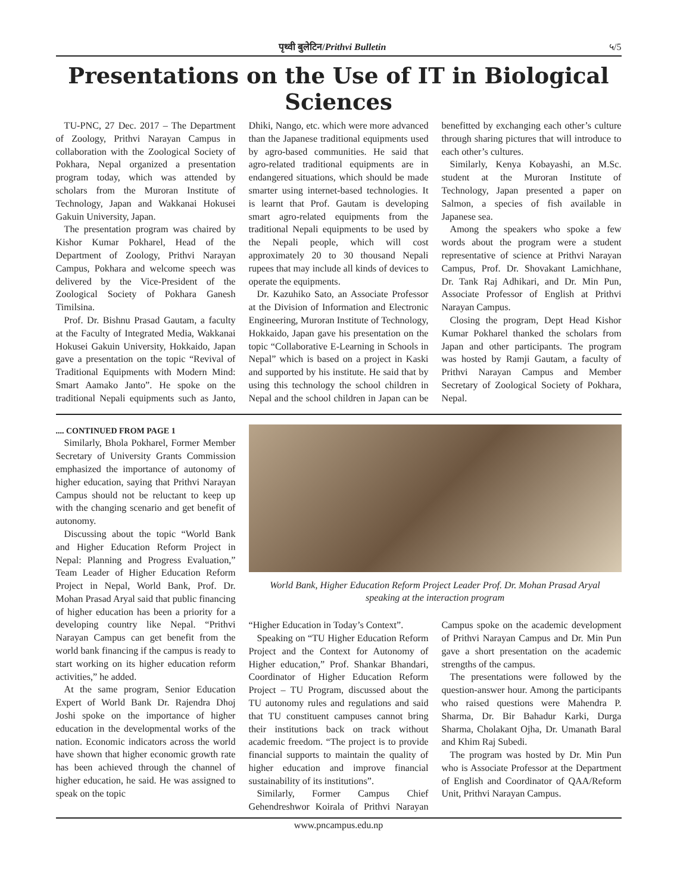पृथ्वी बुलेटिन/Prithvi Bulletin ५/5
Presentations on the Use of IT in Biological Sciences
TU-PNC, 27 Dec. 2017 – The Department of Zoology, Prithvi Narayan Campus in collaboration with the Zoological Society of Pokhara, Nepal organized a presentation program today, which was attended by scholars from the Muroran Institute of Technology, Japan and Wakkanai Hokusei Gakuin University, Japan.
The presentation program was chaired by Kishor Kumar Pokharel, Head of the Department of Zoology, Prithvi Narayan Campus, Pokhara and welcome speech was delivered by the Vice-President of the Zoological Society of Pokhara Ganesh Timilsina.
Prof. Dr. Bishnu Prasad Gautam, a faculty at the Faculty of Integrated Media, Wakkanai Hokusei Gakuin University, Hokkaido, Japan gave a presentation on the topic “Revival of Traditional Equipments with Modern Mind: Smart Aamako Janto”. He spoke on the traditional Nepali equipments such as Janto, Dhiki, Nango, etc. which were more advanced than the Japanese traditional equipments used by agro-based communities. He said that agro-related traditional equipments are in endangered situations, which should be made smarter using internet-based technologies. It is learnt that Prof. Gautam is developing smart agro-related equipments from the traditional Nepali equipments to be used by the Nepali people, which will cost approximately 20 to 30 thousand Nepali rupees that may include all kinds of devices to operate the equipments.
Dr. Kazuhiko Sato, an Associate Professor at the Division of Information and Electronic Engineering, Muroran Institute of Technology, Hokkaido, Japan gave his presentation on the topic “Collaborative E-Learning in Schools in Nepal” which is based on a project in Kaski and supported by his institute. He said that by using this technology the school children in Nepal and the school children in Japan can be benefitted by exchanging each other’s culture through sharing pictures that will introduce to each other’s cultures.
Similarly, Kenya Kobayashi, an M.Sc. student at the Muroran Institute of Technology, Japan presented a paper on Salmon, a species of fish available in Japanese sea.
Among the speakers who spoke a few words about the program were a student representative of science at Prithvi Narayan Campus, Prof. Dr. Shovakant Lamichhane, Dr. Tank Raj Adhikari, and Dr. Min Pun, Associate Professor of English at Prithvi Narayan Campus.
Closing the program, Dept Head Kishor Kumar Pokharel thanked the scholars from Japan and other participants. The program was hosted by Ramji Gautam, a faculty of Prithvi Narayan Campus and Member Secretary of Zoological Society of Pokhara, Nepal.
.... CONTINUED FROM PAGE 1
Similarly, Bhola Pokharel, Former Member Secretary of University Grants Commission emphasized the importance of autonomy of higher education, saying that Prithvi Narayan Campus should not be reluctant to keep up with the changing scenario and get benefit of autonomy.
Discussing about the topic “World Bank and Higher Education Reform Project in Nepal: Planning and Progress Evaluation,” Team Leader of Higher Education Reform Project in Nepal, World Bank, Prof. Dr. Mohan Prasad Aryal said that public financing of higher education has been a priority for a developing country like Nepal. “Prithvi Narayan Campus can get benefit from the world bank financing if the campus is ready to start working on its higher education reform activities,” he added.
At the same program, Senior Education Expert of World Bank Dr. Rajendra Dhoj Joshi spoke on the importance of higher education in the developmental works of the nation. Economic indicators across the world have shown that higher economic growth rate has been achieved through the channel of higher education, he said. He was assigned to speak on the topic
World Bank, Higher Education Reform Project Leader Prof. Dr. Mohan Prasad Aryal
speaking at the interaction program
“Higher Education in Today’s Context”.
Speaking on “TU Higher Education Reform Project and the Context for Autonomy of Higher education,” Prof. Shankar Bhandari, Coordinator of Higher Education Reform Project – TU Program, discussed about the TU autonomy rules and regulations and said that TU constituent campuses cannot bring their institutions back on track without academic freedom. “The project is to provide financial supports to maintain the quality of higher education and improve financial sustainability of its institutions”.
Similarly, Former Campus Chief Gehendreshwor Koirala of Prithvi Narayan Campus spoke on the academic development of Prithvi Narayan Campus and Dr. Min Pun gave a short presentation on the academic strengths of the campus.
The presentations were followed by the question-answer hour. Among the participants who raised questions were Mahendra P. Sharma, Dr. Bir Bahadur Karki, Durga Sharma, Cholakant Ojha, Dr. Umanath Baral and Khim Raj Subedi.
The program was hosted by Dr. Min Pun who is Associate Professor at the Department of English and Coordinator of QAA/Reform Unit, Prithvi Narayan Campus.
www.pncampus.edu.np